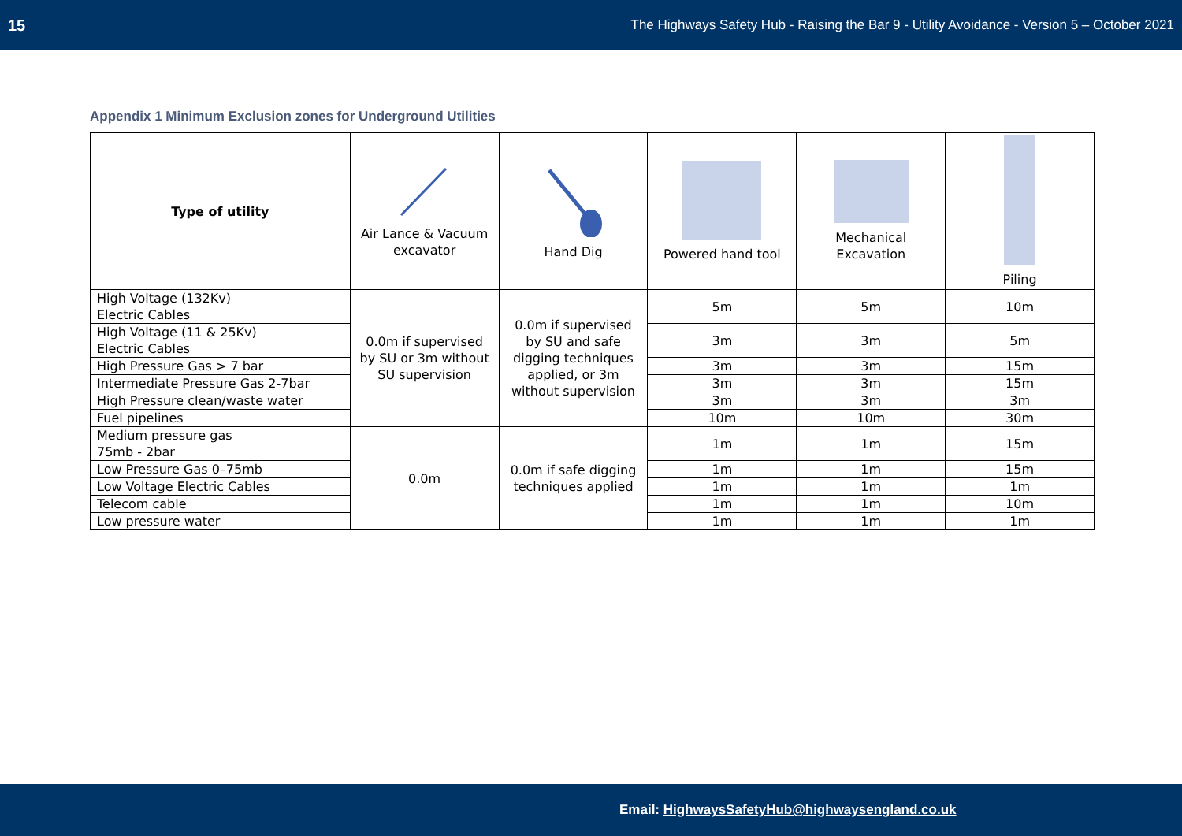15 The Highways Safety Hub - Raising the Bar 9 - Utility Avoidance - Version 5 – October 2021
Appendix 1 Minimum Exclusion zones for Underground Utilities
| Type of utility | Air Lance & Vacuum excavator | Hand Dig | Powered hand tool | Mechanical Excavation | Piling |
| --- | --- | --- | --- | --- | --- |
| High Voltage (132Kv) Electric Cables | 0.0m if supervised by SU or 3m without SU supervision | 0.0m if supervised by SU and safe digging techniques applied, or 3m without supervision | 5m | 5m | 10m |
| High Voltage (11 & 25Kv) Electric Cables | | | 3m | 3m | 5m |
| High Pressure Gas > 7 bar | | | 3m | 3m | 15m |
| Intermediate Pressure Gas 2-7bar | | | 3m | 3m | 15m |
| High Pressure clean/waste water | | | 3m | 3m | 3m |
| Fuel pipelines | | | 10m | 10m | 30m |
| Medium pressure gas 75mb - 2bar | 0.0m | 0.0m if safe digging techniques applied | 1m | 1m | 15m |
| Low Pressure Gas 0–75mb | | | 1m | 1m | 15m |
| Low Voltage Electric Cables | | | 1m | 1m | 1m |
| Telecom cable | | | 1m | 1m | 10m |
| Low pressure water | | | 1m | 1m | 1m |
Email: HighwaysSafetyHub@highwaysengland.co.uk